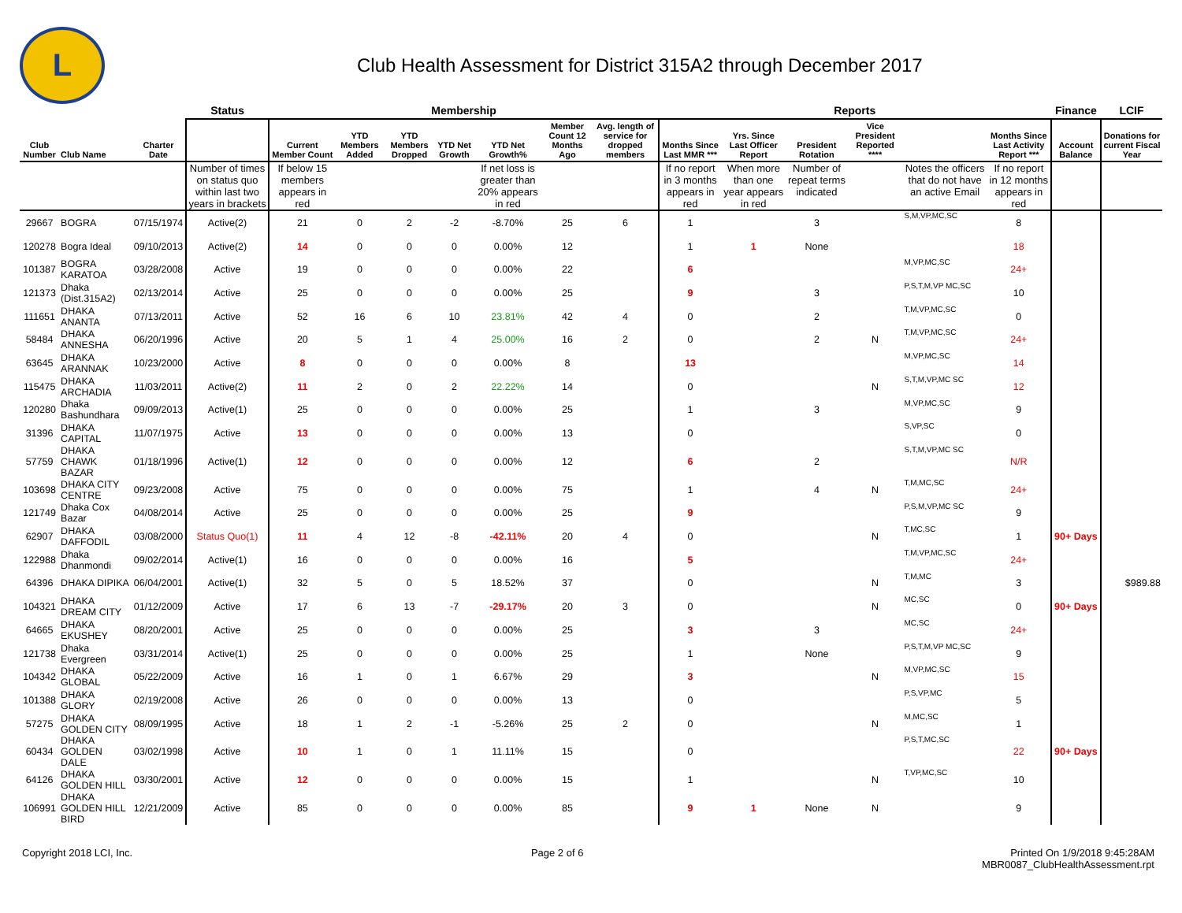L
Club Health Assessment for District 315A2 through December 2017
| | | | Status | Membership | | | | | | | Reports | | | | | | Finance | LCIF |
| --- | --- | --- | --- | --- | --- | --- | --- | --- | --- | --- | --- | --- | --- | --- | --- | --- | --- | --- |
| Club Number | Club Name | Charter Date | | Current Member Count | YTD Members Added | YTD Members Dropped | YTD Net Growth | YTD Net Growth% | Member Count 12 Months Ago | Avg. length of service for dropped members | Months Since Last MMR *** | Yrs. Since Last Officer Report | President Rotation | Vice President Reported **** | | Months Since Last Activity Report *** | Account Balance | Donations for current Fiscal Year |
| | | | Number of times on status quo within last two years in brackets | If below 15 members appears in red | | | | If net loss is greater than 20% appears in red | | | If no report in 3 months appears in red | When more than one year appears in red | Number of repeat terms indicated | | Notes the officers that do not have an active Email | If no report in 12 months appears in red | | |
| 29667 | BOGRA | 07/15/1974 | Active(2) | 21 | 0 | 2 | -2 | -8.70% | 25 | 6 | 1 | | 3 | | S,M,VP,MC,SC | 8 | | |
| 120278 | Bogra Ideal | 09/10/2013 | Active(2) | 14 | 0 | 0 | 0 | 0.00% | 12 | | 1 | 1 | None | | | 18 | | |
| 101387 | BOGRA KARATOA | 03/28/2008 | Active | 19 | 0 | 0 | 0 | 0.00% | 22 | | 6 | | | | M,VP,MC,SC | 24+ | | |
| 121373 | Dhaka (Dist.315A2) | 02/13/2014 | Active | 25 | 0 | 0 | 0 | 0.00% | 25 | | 9 | | 3 | | P,S,T,M,VP MC,SC | 10 | | |
| 111651 | DHAKA ANANTA | 07/13/2011 | Active | 52 | 16 | 6 | 10 | 23.81% | 42 | 4 | 0 | | 2 | | T,M,VP,MC,SC | 0 | | |
| 58484 | DHAKA ANNESHA | 06/20/1996 | Active | 20 | 5 | 1 | 4 | 25.00% | 16 | 2 | 0 | | 2 | N | T,M,VP,MC,SC | 24+ | | |
| 63645 | DHAKA ARANNAK | 10/23/2000 | Active | 8 | 0 | 0 | 0 | 0.00% | 8 | | 13 | | | | M,VP,MC,SC | 14 | | |
| 115475 | DHAKA ARCHADIA | 11/03/2011 | Active(2) | 11 | 2 | 0 | 2 | 22.22% | 14 | | 0 | | | N | S,T,M,VP,MC SC | 12 | | |
| 120280 | Dhaka Bashundhara | 09/09/2013 | Active(1) | 25 | 0 | 0 | 0 | 0.00% | 25 | | 1 | | 3 | | M,VP,MC,SC | 9 | | |
| 31396 | DHAKA CAPITAL | 11/07/1975 | Active | 13 | 0 | 0 | 0 | 0.00% | 13 | | 0 | | | | S,VP,SC | 0 | | |
| 57759 | DHAKA CHAWK BAZAR | 01/18/1996 | Active(1) | 12 | 0 | 0 | 0 | 0.00% | 12 | | 6 | | 2 | | S,T,M,VP,MC SC | N/R | | |
| 103698 | DHAKA CITY CENTRE | 09/23/2008 | Active | 75 | 0 | 0 | 0 | 0.00% | 75 | | 1 | | 4 | N | T,M,MC,SC | 24+ | | |
| 121749 | Dhaka Cox Bazar | 04/08/2014 | Active | 25 | 0 | 0 | 0 | 0.00% | 25 | | 9 | | | | P,S,M,VP,MC SC | 9 | | |
| 62907 | DHAKA DAFFODIL | 03/08/2000 | Status Quo(1) | 11 | 4 | 12 | -8 | -42.11% | 20 | 4 | 0 | | | N | T,MC,SC | 1 | 90+ Days | |
| 122988 | Dhaka Dhanmondi | 09/02/2014 | Active(1) | 16 | 0 | 0 | 0 | 0.00% | 16 | | 5 | | | | T,M,VP,MC,SC | 24+ | | |
| 64396 | DHAKA DIPIKA | 06/04/2001 | Active(1) | 32 | 5 | 0 | 5 | 18.52% | 37 | | 0 | | | N | T,M,MC | 3 | | $989.88 |
| 104321 | DHAKA DREAM CITY | 01/12/2009 | Active | 17 | 6 | 13 | -7 | -29.17% | 20 | 3 | 0 | | | N | MC,SC | 0 | 90+ Days | |
| 64665 | DHAKA EKUSHEY | 08/20/2001 | Active | 25 | 0 | 0 | 0 | 0.00% | 25 | | 3 | | 3 | | MC,SC | 24+ | | |
| 121738 | Dhaka Evergreen | 03/31/2014 | Active(1) | 25 | 0 | 0 | 0 | 0.00% | 25 | | 1 | | None | | P,S,T,M,VP MC,SC | 9 | | |
| 104342 | DHAKA GLOBAL | 05/22/2009 | Active | 16 | 1 | 0 | 1 | 6.67% | 29 | | 3 | | | N | M,VP,MC,SC | 15 | | |
| 101388 | DHAKA GLORY | 02/19/2008 | Active | 26 | 0 | 0 | 0 | 0.00% | 13 | | 0 | | | | P,S,VP,MC | 5 | | |
| 57275 | DHAKA GOLDEN CITY | 08/09/1995 | Active | 18 | 1 | 2 | -1 | -5.26% | 25 | 2 | 0 | | | N | M,MC,SC | 1 | | |
| 60434 | DHAKA GOLDEN DALE | 03/02/1998 | Active | 10 | 1 | 0 | 1 | 11.11% | 15 | | 0 | | | | P,S,T,MC,SC | 22 | 90+ Days | |
| 64126 | DHAKA GOLDEN HILL | 03/30/2001 | Active | 12 | 0 | 0 | 0 | 0.00% | 15 | | 1 | | | N | T,VP,MC,SC | 10 | | |
| 106991 | DHAKA GOLDEN HILL BIRD | 12/21/2009 | Active | 85 | 0 | 0 | 0 | 0.00% | 85 | | 9 | 1 | None | N | | 9 | | |
Copyright 2018 LCI, Inc. Page 2 of 6 Printed On 1/9/2018 9:45:28AM
MBR0087_ClubHealthAssessment.rpt